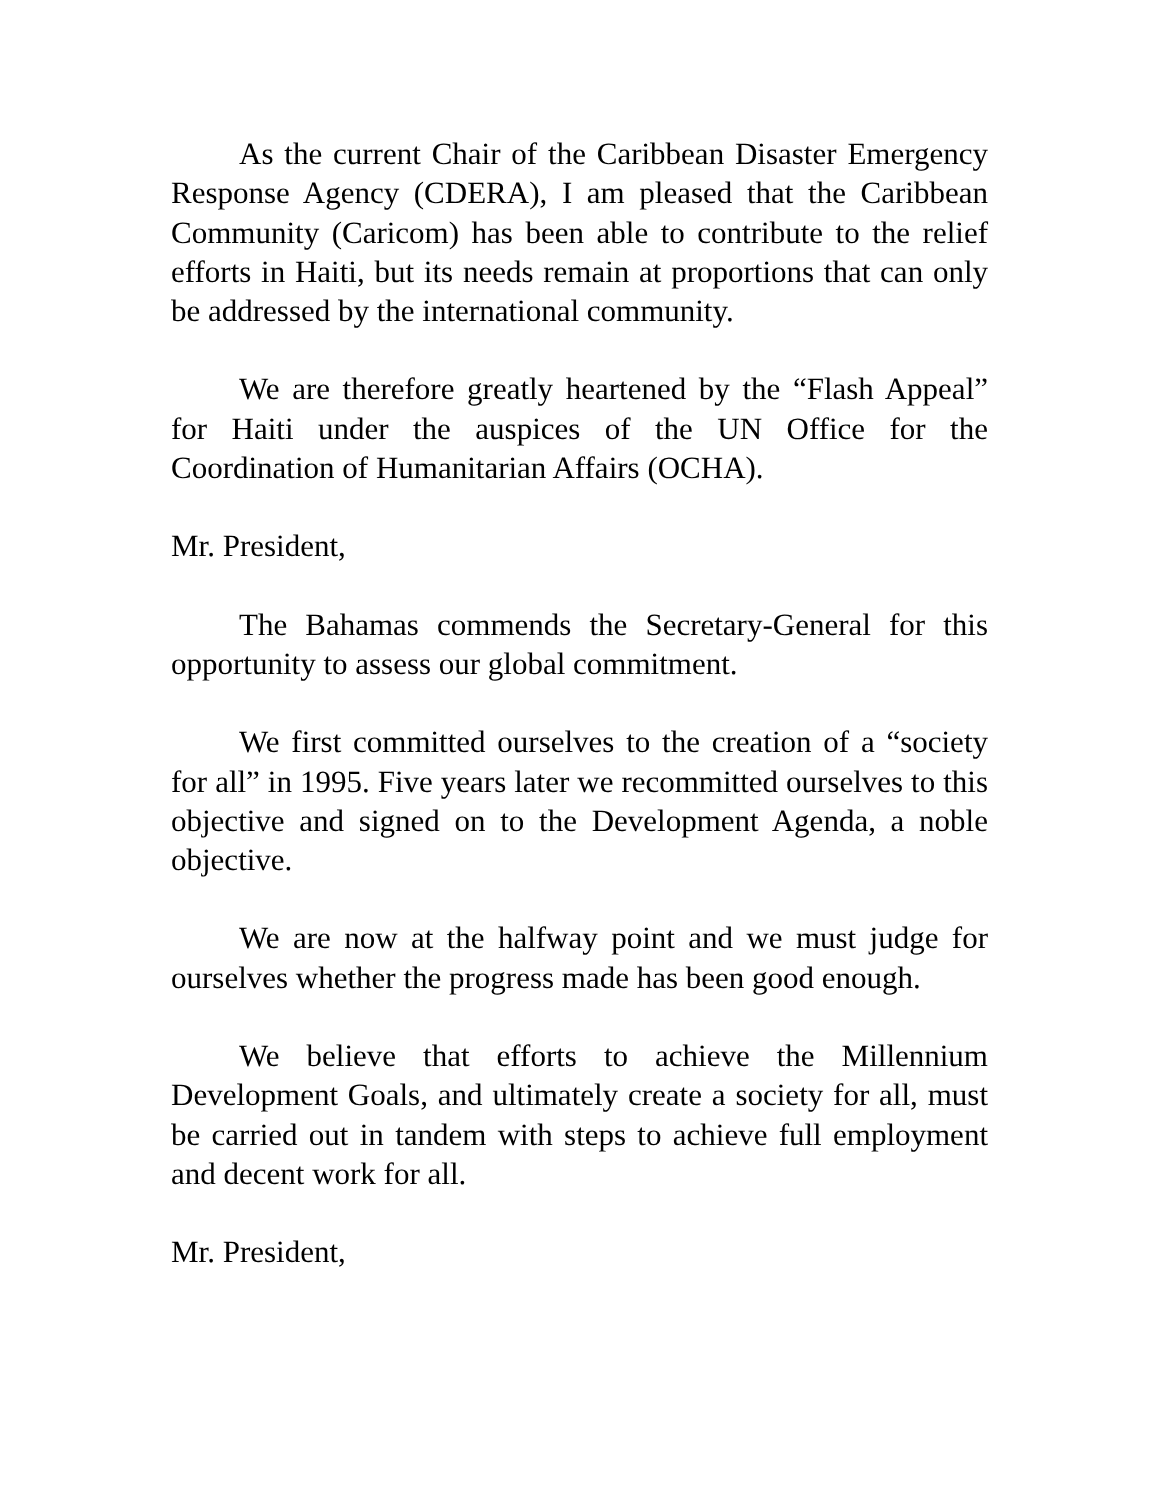As the current Chair of the Caribbean Disaster Emergency Response Agency (CDERA), I am pleased that the Caribbean Community (Caricom) has been able to contribute to the relief efforts in Haiti, but its needs remain at proportions that can only be addressed by the international community.
We are therefore greatly heartened by the “Flash Appeal” for Haiti under the auspices of the UN Office for the Coordination of Humanitarian Affairs (OCHA).
Mr. President,
The Bahamas commends the Secretary-General for this opportunity to assess our global commitment.
We first committed ourselves to the creation of a “society for all” in 1995. Five years later we recommitted ourselves to this objective and signed on to the Development Agenda, a noble objective.
We are now at the halfway point and we must judge for ourselves whether the progress made has been good enough.
We believe that efforts to achieve the Millennium Development Goals, and ultimately create a society for all, must be carried out in tandem with steps to achieve full employment and decent work for all.
Mr. President,